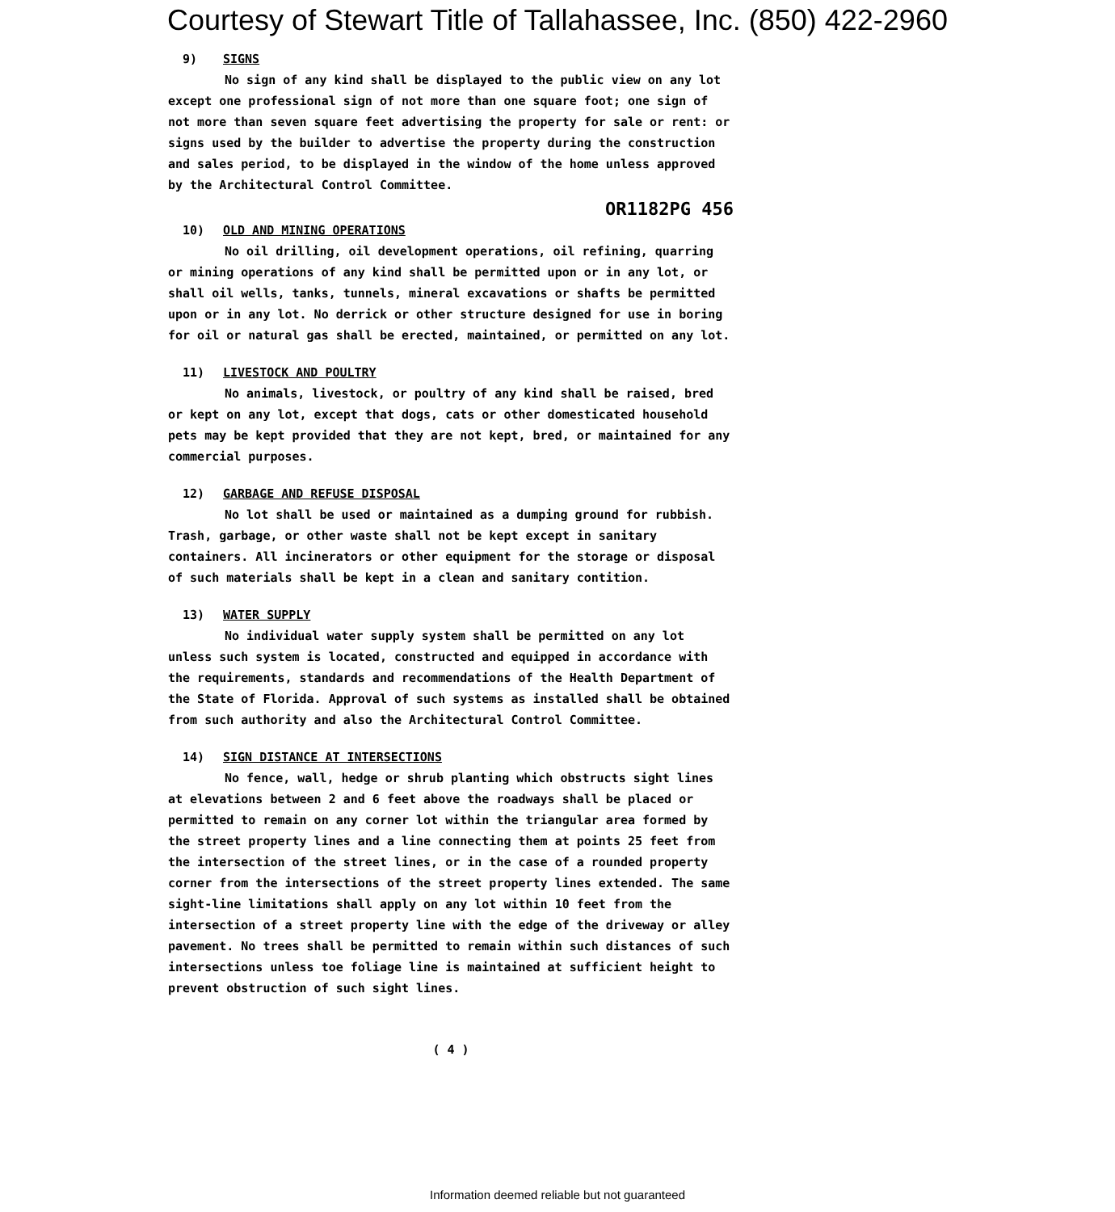Courtesy of Stewart Title of Tallahassee, Inc. (850) 422-2960
9) SIGNS
No sign of any kind shall be displayed to the public view on any lot except one professional sign of not more than one square foot; one sign of not more than seven square feet advertising the property for sale or rent: or signs used by the builder to advertise the property during the construction and sales period, to be displayed in the window of the home unless approved by the Architectural Control Committee.
OR1182PG 456
10) OLD AND MINING OPERATIONS
No oil drilling, oil development operations, oil refining, quarring or mining operations of any kind shall be permitted upon or in any lot, or shall oil wells, tanks, tunnels, mineral excavations or shafts be permitted upon or in any lot. No derrick or other structure designed for use in boring for oil or natural gas shall be erected, maintained, or permitted on any lot.
11) LIVESTOCK AND POULTRY
No animals, livestock, or poultry of any kind shall be raised, bred or kept on any lot, except that dogs, cats or other domesticated household pets may be kept provided that they are not kept, bred, or maintained for any commercial purposes.
12) GARBAGE AND REFUSE DISPOSAL
No lot shall be used or maintained as a dumping ground for rubbish. Trash, garbage, or other waste shall not be kept except in sanitary containers. All incinerators or other equipment for the storage or disposal of such materials shall be kept in a clean and sanitary contition.
13) WATER SUPPLY
No individual water supply system shall be permitted on any lot unless such system is located, constructed and equipped in accordance with the requirements, standards and recommendations of the Health Department of the State of Florida. Approval of such systems as installed shall be obtained from such authority and also the Architectural Control Committee.
14) SIGN DISTANCE AT INTERSECTIONS
No fence, wall, hedge or shrub planting which obstructs sight lines at elevations between 2 and 6 feet above the roadways shall be placed or permitted to remain on any corner lot within the triangular area formed by the street property lines and a line connecting them at points 25 feet from the intersection of the street lines, or in the case of a rounded property corner from the intersections of the street property lines extended. The same sight-line limitations shall apply on any lot within 10 feet from the intersection of a street property line with the edge of the driveway or alley pavement. No trees shall be permitted to remain within such distances of such intersections unless toe foliage line is maintained at sufficient height to prevent obstruction of such sight lines.
( 4 )
Information deemed reliable but not guaranteed